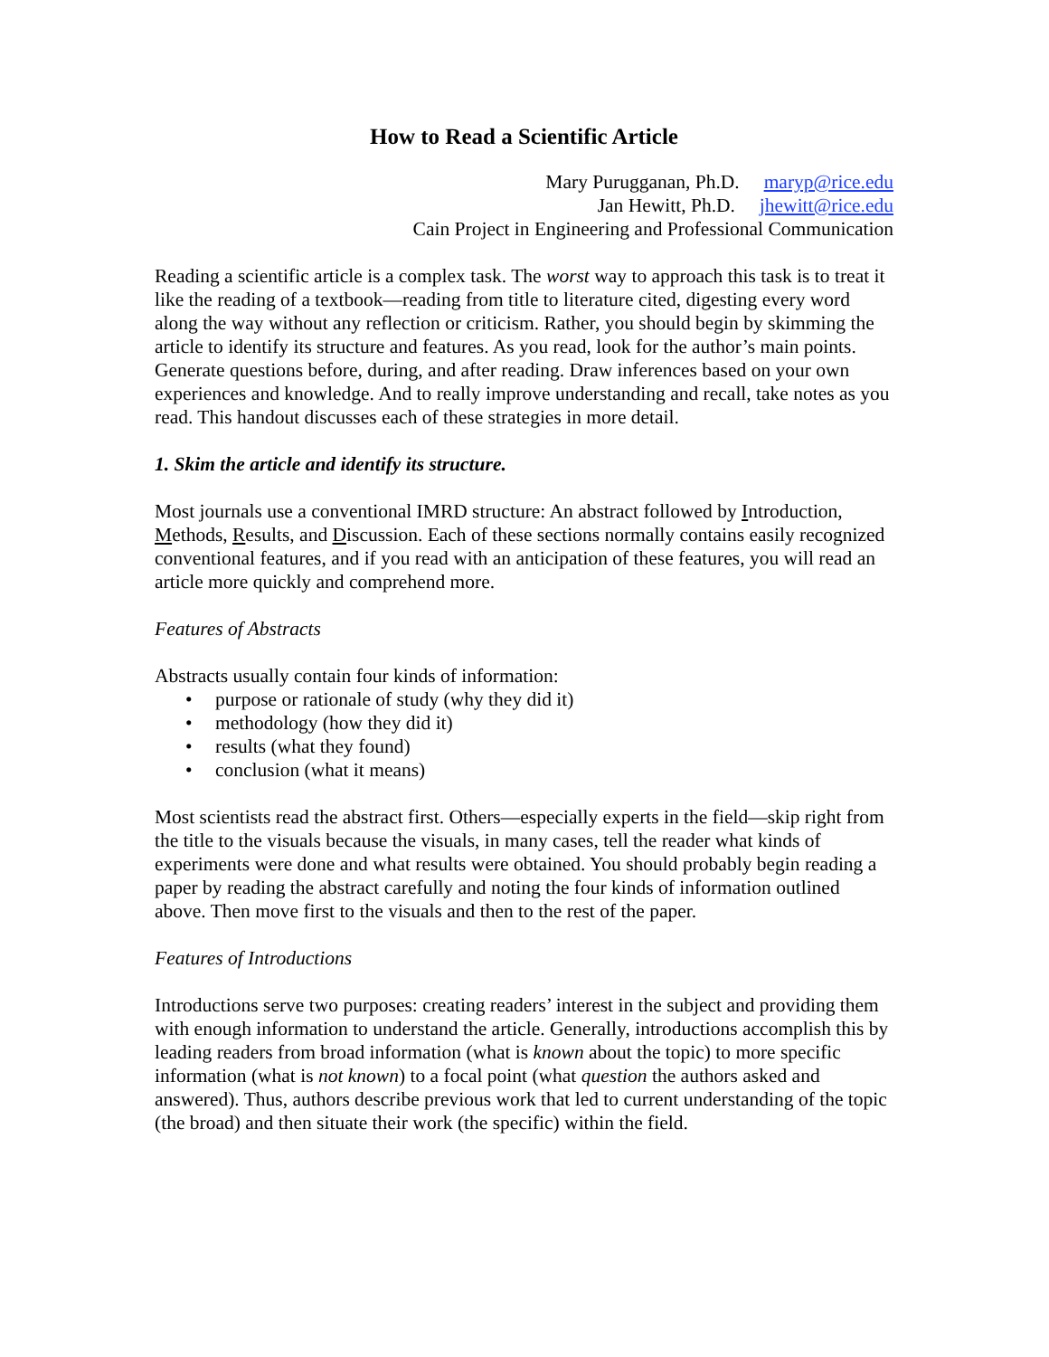How to Read a Scientific Article
Mary Purugganan, Ph.D. maryp@rice.edu
Jan Hewitt, Ph.D. jhewitt@rice.edu
Cain Project in Engineering and Professional Communication
Reading a scientific article is a complex task. The worst way to approach this task is to treat it like the reading of a textbook—reading from title to literature cited, digesting every word along the way without any reflection or criticism. Rather, you should begin by skimming the article to identify its structure and features. As you read, look for the author’s main points. Generate questions before, during, and after reading. Draw inferences based on your own experiences and knowledge. And to really improve understanding and recall, take notes as you read. This handout discusses each of these strategies in more detail.
1. Skim the article and identify its structure.
Most journals use a conventional IMRD structure: An abstract followed by Introduction, Methods, Results, and Discussion. Each of these sections normally contains easily recognized conventional features, and if you read with an anticipation of these features, you will read an article more quickly and comprehend more.
Features of Abstracts
Abstracts usually contain four kinds of information:
• purpose or rationale of study (why they did it)
• methodology (how they did it)
• results (what they found)
• conclusion (what it means)
Most scientists read the abstract first. Others—especially experts in the field—skip right from the title to the visuals because the visuals, in many cases, tell the reader what kinds of experiments were done and what results were obtained. You should probably begin reading a paper by reading the abstract carefully and noting the four kinds of information outlined above. Then move first to the visuals and then to the rest of the paper.
Features of Introductions
Introductions serve two purposes: creating readers’ interest in the subject and providing them with enough information to understand the article. Generally, introductions accomplish this by leading readers from broad information (what is known about the topic) to more specific information (what is not known) to a focal point (what question the authors asked and answered). Thus, authors describe previous work that led to current understanding of the topic (the broad) and then situate their work (the specific) within the field.